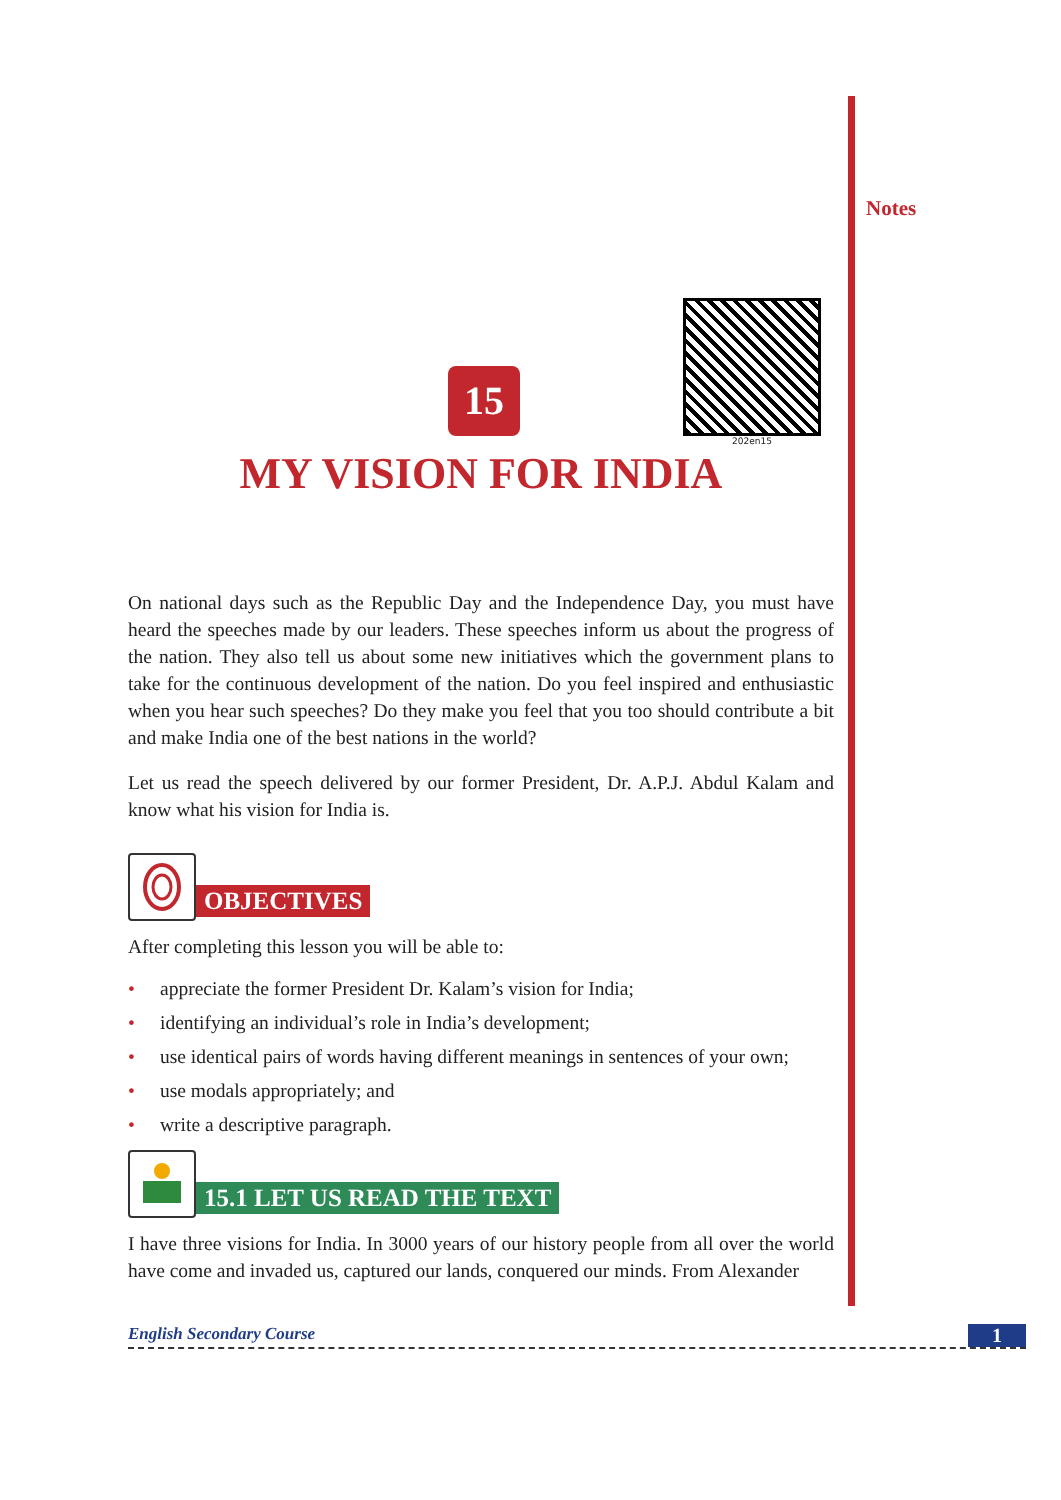Notes
202en15
15
MY VISION FOR INDIA
On national days such as the Republic Day and the Independence Day, you must have heard the speeches made by our leaders. These speeches inform us about the progress of the nation. They also tell us about some new initiatives which the government plans to take for the continuous development of the nation. Do you feel inspired and enthusiastic when you hear such speeches? Do they make you feel that you too should contribute a bit and make India one of the best nations in the world?
Let us read the speech delivered by our former President, Dr. A.P.J. Abdul Kalam and know what his vision for India is.
OBJECTIVES
After completing this lesson you will be able to:
• appreciate the former President Dr. Kalam’s vision for India;
• identifying an individual’s role in India’s development;
• use identical pairs of words having different meanings in sentences of your own;
• use modals appropriately; and
• write a descriptive paragraph.
15.1 LET US READ THE TEXT
I have three visions for India. In 3000 years of our history people from all over the world have come and invaded us, captured our lands, conquered our minds. From Alexander
English Secondary Course 1